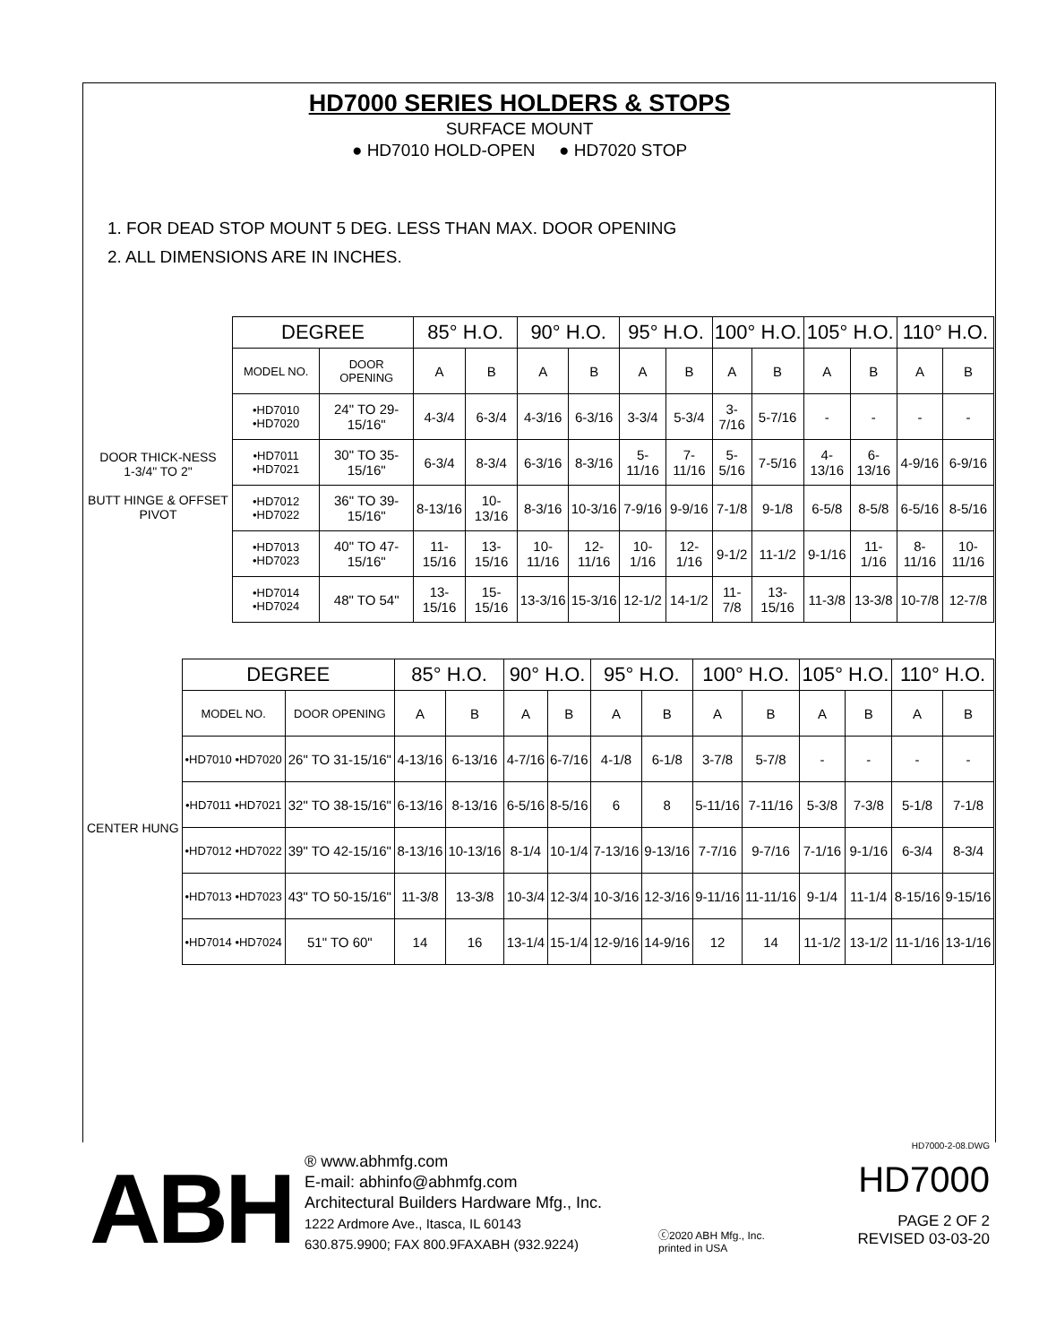HD7000 SERIES HOLDERS & STOPS
SURFACE MOUNT
● HD7010 HOLD-OPEN ● HD7020 STOP
1. FOR DEAD STOP MOUNT 5 DEG. LESS THAN MAX. DOOR OPENING
2. ALL DIMENSIONS ARE IN INCHES.
| | DEGREE | | 85° H.O. | | 90° H.O. | | 95° H.O. | | 100° H.O. | | 105° H.O. | | 110° H.O. | |
| --- | --- | --- | --- | --- | --- | --- | --- | --- | --- | --- | --- | --- | --- | --- |
| DOOR THICK-NESS 1-3/4" TO 2" BUTT HINGE & OFFSET PIVOT | MODEL NO. | DOOR OPENING | A | B | A | B | A | B | A | B | A | B | A | B |
| | •HD7010 •HD7020 | 24" TO 29-15/16" | 4-3/4 | 6-3/4 | 4-3/16 | 6-3/16 | 3-3/4 | 5-3/4 | 3-7/16 | 5-7/16 | - | - | - | - |
| | •HD7011 •HD7021 | 30" TO 35-15/16" | 6-3/4 | 8-3/4 | 6-3/16 | 8-3/16 | 5-11/16 | 7-11/16 | 5-5/16 | 7-5/16 | 4-13/16 | 6-13/16 | 4-9/16 | 6-9/16 |
| | •HD7012 •HD7022 | 36" TO 39-15/16" | 8-13/16 | 10-13/16 | 8-3/16 | 10-3/16 | 7-9/16 | 9-9/16 | 7-1/8 | 9-1/8 | 6-5/8 | 8-5/8 | 6-5/16 | 8-5/16 |
| | •HD7013 •HD7023 | 40" TO 47-15/16" | 11-15/16 | 13-15/16 | 10-11/16 | 12-11/16 | 10-1/16 | 12-1/16 | 9-1/2 | 11-1/2 | 9-1/16 | 11-1/16 | 8-11/16 | 10-11/16 |
| | •HD7014 •HD7024 | 48" TO 54" | 13-15/16 | 15-15/16 | 13-3/16 | 15-3/16 | 12-1/2 | 14-1/2 | 11-7/8 | 13-15/16 | 11-3/8 | 13-3/8 | 10-7/8 | 12-7/8 |
| | DEGREE | | 85° H.O. | | 90° H.O. | | 95° H.O. | | 100° H.O. | | 105° H.O. | | 110° H.O. | |
| --- | --- | --- | --- | --- | --- | --- | --- | --- | --- | --- | --- | --- | --- | --- |
| CENTER HUNG | MODEL NO. | DOOR OPENING | A | B | A | B | A | B | A | B | A | B | A | B |
| | •HD7010 •HD7020 | 26" TO 31-15/16" | 4-13/16 | 6-13/16 | 4-7/16 | 6-7/16 | 4-1/8 | 6-1/8 | 3-7/8 | 5-7/8 | - | - | - | - |
| | •HD7011 •HD7021 | 32" TO 38-15/16" | 6-13/16 | 8-13/16 | 6-5/16 | 8-5/16 | 6 | 8 | 5-11/16 | 7-11/16 | 5-3/8 | 7-3/8 | 5-1/8 | 7-1/8 |
| | •HD7012 •HD7022 | 39" TO 42-15/16" | 8-13/16 | 10-13/16 | 8-1/4 | 10-1/4 | 7-13/16 | 9-13/16 | 7-7/16 | 9-7/16 | 7-1/16 | 9-1/16 | 6-3/4 | 8-3/4 |
| | •HD7013 •HD7023 | 43" TO 50-15/16" | 11-3/8 | 13-3/8 | 10-3/4 | 12-3/4 | 10-3/16 | 12-3/16 | 9-11/16 | 11-11/16 | 9-1/4 | 11-1/4 | 8-15/16 | 9-15/16 |
| | •HD7014 •HD7024 | 51" TO 60" | 14 | 16 | 13-1/4 | 15-1/4 | 12-9/16 | 14-9/16 | 12 | 14 | 11-1/2 | 13-1/2 | 11-1/16 | 13-1/16 |
ABH
® www.abhmfg.com
E-mail: abhinfo@abhmfg.com
Architectural Builders Hardware Mfg., Inc.
1222 Ardmore Ave., Itasca, IL 60143
630.875.9900; FAX 800.9FAXABH (932.9224)
ⓒ2020 ABH Mfg., Inc.
printed in USA
HD7000-2-08.DWG
HD7000
PAGE 2 OF 2
REVISED 03-03-20